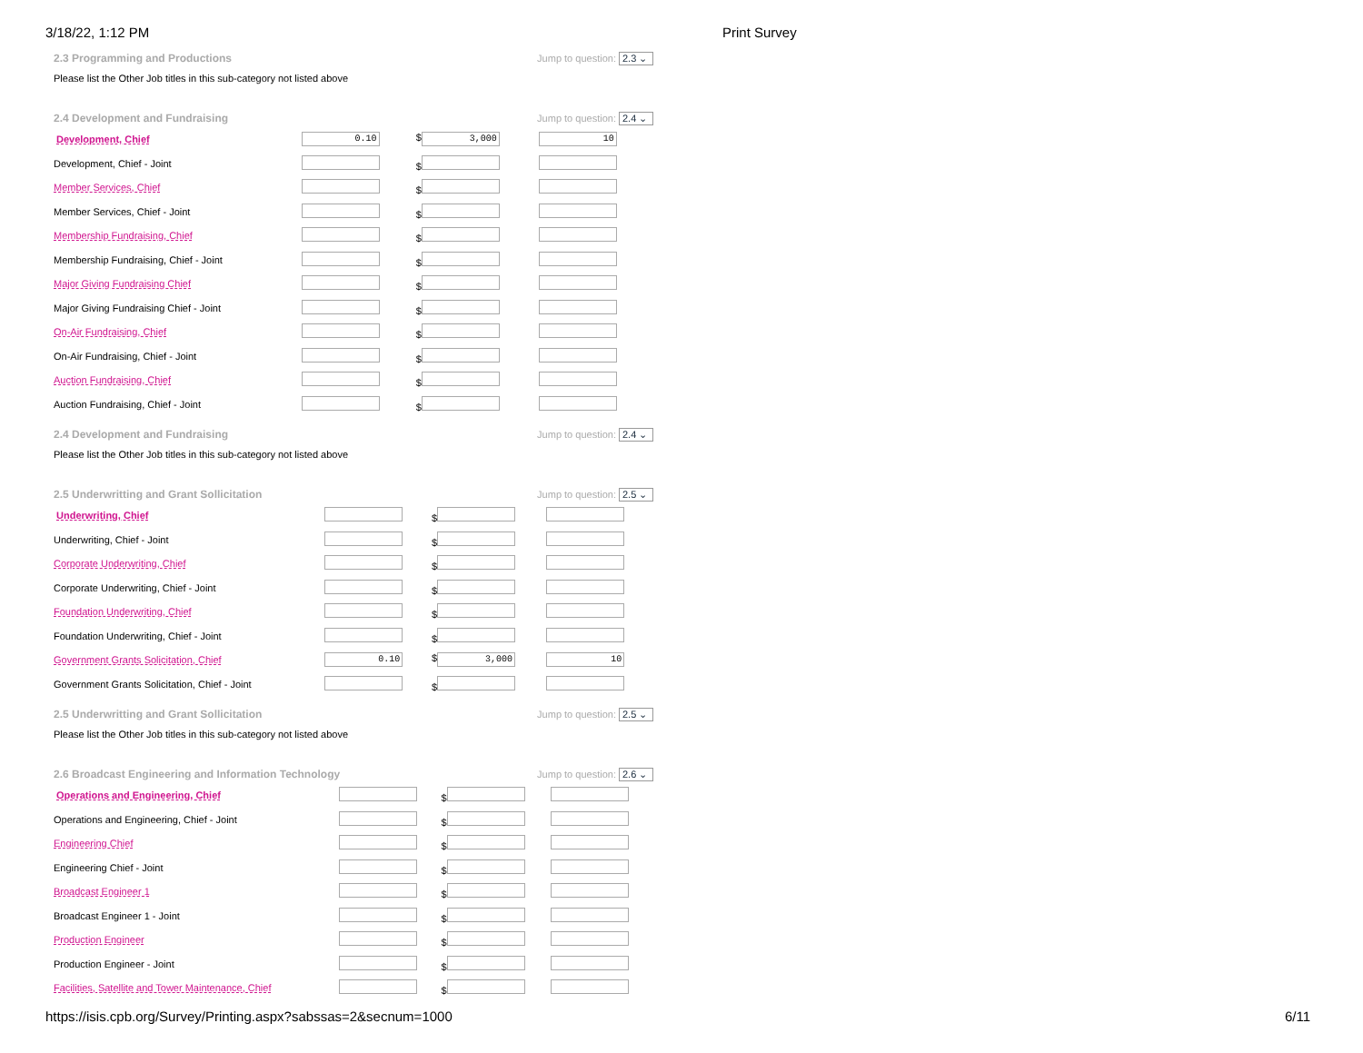3/18/22, 1:12 PM Print Survey
2.3 Programming and Productions Jump to question: 2.3 ⌄
Please list the Other Job titles in this sub-category not listed above
2.4 Development and Fundraising Jump to question: 2.4 ⌄
| Development, Chief | 0.10 | $ 3,000 | 10 |
| Development, Chief - Joint | | $ | |
| Member Services, Chief | | $ | |
| Member Services, Chief - Joint | | $ | |
| Membership Fundraising, Chief | | $ | |
| Membership Fundraising, Chief - Joint | | $ | |
| Major Giving Fundraising Chief | | $ | |
| Major Giving Fundraising Chief - Joint | | $ | |
| On-Air Fundraising, Chief | | $ | |
| On-Air Fundraising, Chief - Joint | | $ | |
| Auction Fundraising, Chief | | $ | |
| Auction Fundraising, Chief - Joint | | $ | |
2.4 Development and Fundraising Jump to question: 2.4 ⌄
Please list the Other Job titles in this sub-category not listed above
2.5 Underwritting and Grant Sollicitation Jump to question: 2.5 ⌄
| Underwriting, Chief | | $ | |
| Underwriting, Chief - Joint | | $ | |
| Corporate Underwriting, Chief | | $ | |
| Corporate Underwriting, Chief - Joint | | $ | |
| Foundation Underwriting, Chief | | $ | |
| Foundation Underwriting, Chief - Joint | | $ | |
| Government Grants Solicitation, Chief | 0.10 | $ 3,000 | 10 |
| Government Grants Solicitation, Chief - Joint | | $ | |
2.5 Underwritting and Grant Sollicitation Jump to question: 2.5 ⌄
Please list the Other Job titles in this sub-category not listed above
2.6 Broadcast Engineering and Information Technology Jump to question: 2.6 ⌄
| Operations and Engineering, Chief | | $ | |
| Operations and Engineering, Chief - Joint | | $ | |
| Engineering Chief | | $ | |
| Engineering Chief - Joint | | $ | |
| Broadcast Engineer 1 | | $ | |
| Broadcast Engineer 1 - Joint | | $ | |
| Production Engineer | | $ | |
| Production Engineer - Joint | | $ | |
| Facilities, Satellite and Tower Maintenance, Chief | | $ | |
https://isis.cpb.org/Survey/Printing.aspx?sabssas=2&secnum=1000 6/11